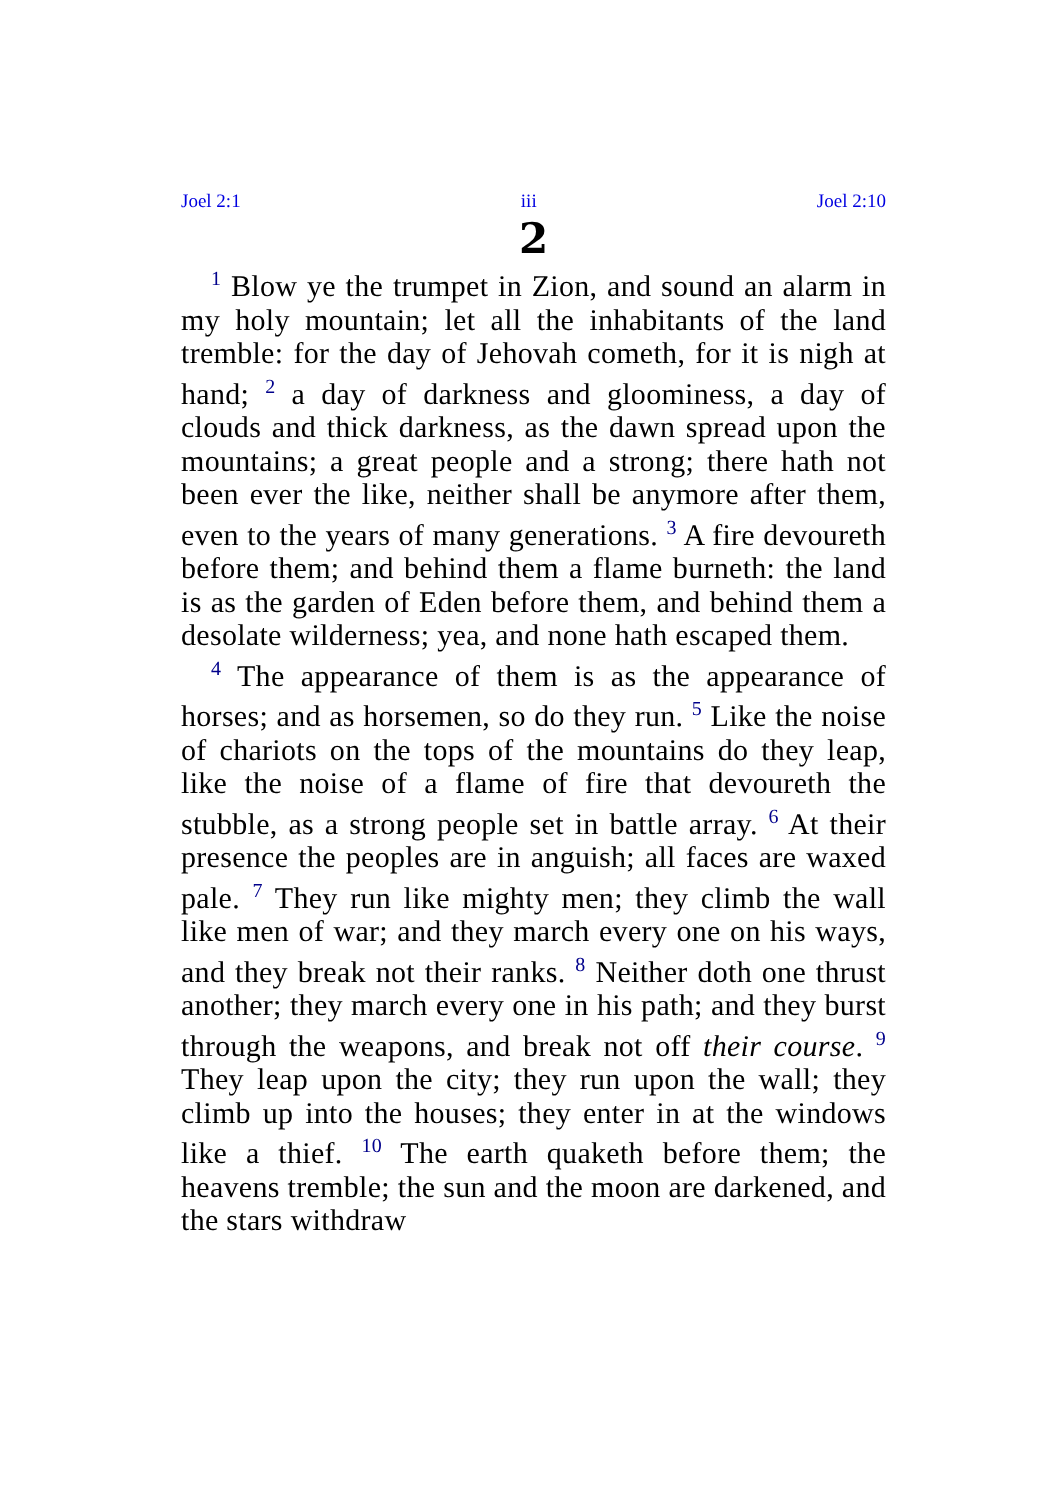Joel 2:1 iii Joel 2:10
2
<sup>1</sup> Blow ye the trumpet in Zion, and sound an alarm in my holy mountain; let all the inhabitants of the land tremble: for the day of Jehovah cometh, for it is nigh at hand; <sup>2</sup> a day of darkness and gloominess, a day of clouds and thick darkness, as the dawn spread upon the mountains; a great people and a strong; there hath not been ever the like, neither shall be anymore after them, even to the years of many generations. <sup>3</sup> A fire devoureth before them; and behind them a flame burneth: the land is as the garden of Eden before them, and behind them a desolate wilderness; yea, and none hath escaped them.
<sup>4</sup> The appearance of them is as the appearance of horses; and as horsemen, so do they run. <sup>5</sup> Like the noise of chariots on the tops of the mountains do they leap, like the noise of a flame of fire that devoureth the stubble, as a strong people set in battle array. <sup>6</sup> At their presence the peoples are in anguish; all faces are waxed pale. <sup>7</sup> They run like mighty men; they climb the wall like men of war; and they march every one on his ways, and they break not their ranks. <sup>8</sup> Neither doth one thrust another; they march every one in his path; and they burst through the weapons, and break not off their course. <sup>9</sup> They leap upon the city; they run upon the wall; they climb up into the houses; they enter in at the windows like a thief. <sup>10</sup> The earth quaketh before them; the heavens tremble; the sun and the moon are darkened, and the stars withdraw